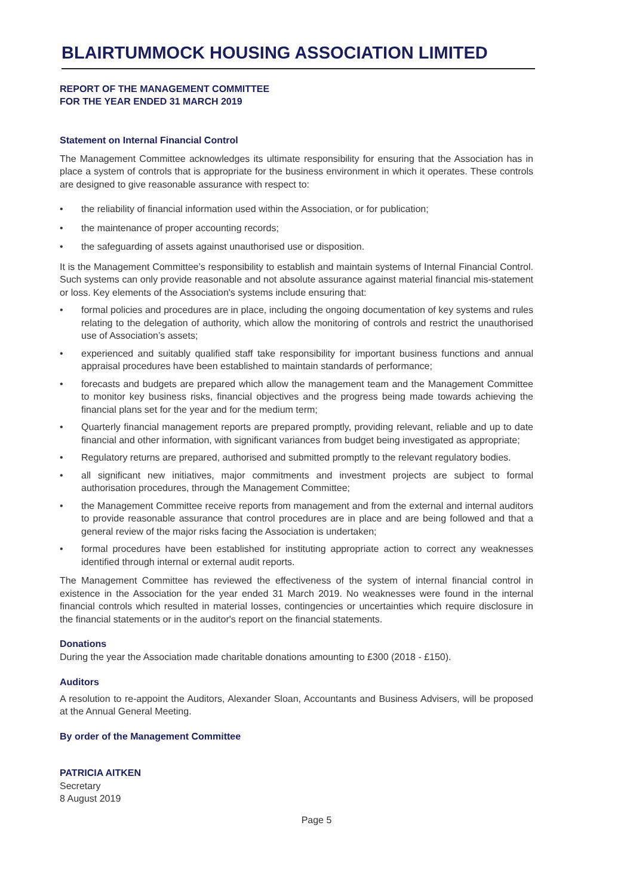BLAIRTUMMOCK HOUSING ASSOCIATION LIMITED
REPORT OF THE MANAGEMENT COMMITTEE
FOR THE YEAR ENDED 31 MARCH 2019
Statement on Internal Financial Control
The Management Committee acknowledges its ultimate responsibility for ensuring that the Association has in place a system of controls that is appropriate for the business environment in which it operates. These controls are designed to give reasonable assurance with respect to:
• the reliability of financial information used within the Association, or for publication;
• the maintenance of proper accounting records;
• the safeguarding of assets against unauthorised use or disposition.
It is the Management Committee’s responsibility to establish and maintain systems of Internal Financial Control. Such systems can only provide reasonable and not absolute assurance against material financial mis-statement or loss. Key elements of the Association's systems include ensuring that:
• formal policies and procedures are in place, including the ongoing documentation of key systems and rules relating to the delegation of authority, which allow the monitoring of controls and restrict the unauthorised use of Association’s assets;
• experienced and suitably qualified staff take responsibility for important business functions and annual appraisal procedures have been established to maintain standards of performance;
• forecasts and budgets are prepared which allow the management team and the Management Committee to monitor key business risks, financial objectives and the progress being made towards achieving the financial plans set for the year and for the medium term;
• Quarterly financial management reports are prepared promptly, providing relevant, reliable and up to date financial and other information, with significant variances from budget being investigated as appropriate;
• Regulatory returns are prepared, authorised and submitted promptly to the relevant regulatory bodies.
• all significant new initiatives, major commitments and investment projects are subject to formal authorisation procedures, through the Management Committee;
• the Management Committee receive reports from management and from the external and internal auditors to provide reasonable assurance that control procedures are in place and are being followed and that a general review of the major risks facing the Association is undertaken;
• formal procedures have been established for instituting appropriate action to correct any weaknesses identified through internal or external audit reports.
The Management Committee has reviewed the effectiveness of the system of internal financial control in existence in the Association for the year ended 31 March 2019. No weaknesses were found in the internal financial controls which resulted in material losses, contingencies or uncertainties which require disclosure in the financial statements or in the auditor's report on the financial statements.
Donations
During the year the Association made charitable donations amounting to £300 (2018 - £150).
Auditors
A resolution to re-appoint the Auditors, Alexander Sloan, Accountants and Business Advisers, will be proposed at the Annual General Meeting.
By order of the Management Committee
PATRICIA AITKEN
Secretary
8 August 2019
Page 5